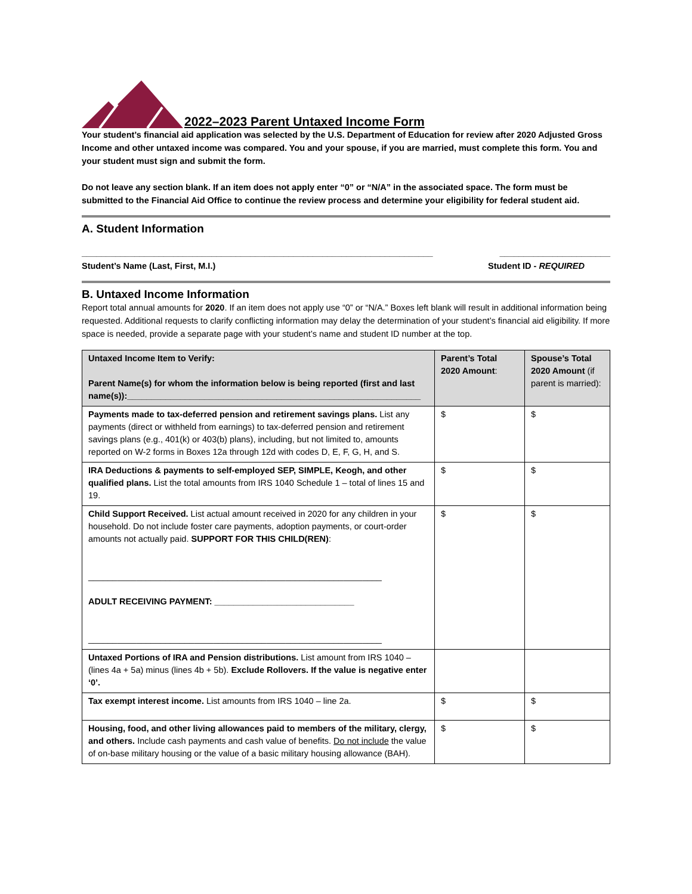2022–2023 Parent Untaxed Income Form
Your student’s financial aid application was selected by the U.S. Department of Education for review after 2020 Adjusted Gross Income and other untaxed income was compared. You and your spouse, if you are married, must complete this form. You and your student must sign and submit the form.
Do not leave any section blank. If an item does not apply enter “0” or “N/A” in the associated space. The form must be submitted to the Financial Aid Office to continue the review process and determine your eligibility for federal student aid.
A. Student Information
_________________________________________________________________________ _______________________
Student’s Name (Last, First, M.I.) Student ID - REQUIRED
B. Untaxed Income Information
Report total annual amounts for 2020. If an item does not apply use “0” or “N/A.” Boxes left blank will result in additional information being requested. Additional requests to clarify conflicting information may delay the determination of your student’s financial aid eligibility. If more space is needed, provide a separate page with your student’s name and student ID number at the top.
| Untaxed Income Item to Verify: Parent Name(s) for whom the information below is being reported (first and last name(s)):_____________________________________________________________ | Parent’s Total 2020 Amount : | Spouse’s Total 2020 Amount (if parent is married): |
| --- | --- | --- |
| Payments made to tax-deferred pension and retirement savings plans. List any payments (direct or withheld from earnings) to tax-deferred pension and retirement savings plans (e.g., 401(k) or 403(b) plans), including, but not limited to, amounts reported on W-2 forms in Boxes 12a through 12d with codes D, E, F, G, H, and S. | $ | $ |
| IRA Deductions & payments to self-employed SEP, SIMPLE, Keogh, and other qualified plans. List the total amounts from IRS 1040 Schedule 1 – total of lines 15 and 19. | $ | $ |
| Child Support Received. List actual amount received in 2020 for any children in your household. Do not include foster care payments, adoption payments, or court-order amounts not actually paid. SUPPORT FOR THIS CHILD(REN) : _____________________________________________________________ ADULT RECEIVING PAYMENT: _____________________________ _____________________________________________________________ | $ | $ |
| Untaxed Portions of IRA and Pension distributions. List amount from IRS 1040 – (lines 4a + 5a) minus (lines 4b + 5b). Exclude Rollovers. If the value is negative enter ‘0’. | | |
| Tax exempt interest income. List amounts from IRS 1040 – line 2a. | $ | $ |
| Housing, food, and other living allowances paid to members of the military, clergy, and others. Include cash payments and cash value of benefits. Do not include the value of on-base military housing or the value of a basic military housing allowance (BAH). | $ | $ |